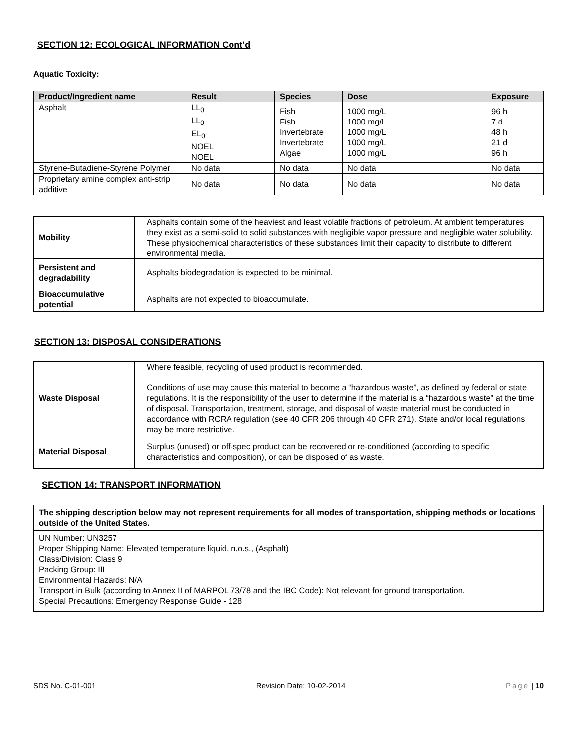SECTION 12: ECOLOGICAL INFORMATION Cont’d
Aquatic Toxicity:
| Product/Ingredient name | Result | Species | Dose | Exposure |
| --- | --- | --- | --- | --- |
| Asphalt | LL<sub>0</sub> LL<sub>0</sub> EL<sub>0</sub> NOEL NOEL | Fish Fish Invertebrate Invertebrate Algae | 1000 mg/L 1000 mg/L 1000 mg/L 1000 mg/L 1000 mg/L | 96 h 7 d 48 h 21 d 96 h |
| Styrene-Butadiene-Styrene Polymer | No data | No data | No data | No data |
| Proprietary amine complex anti-strip additive | No data | No data | No data | No data |
| Mobility | Asphalts contain some of the heaviest and least volatile fractions of petroleum. At ambient temperatures they exist as a semi-solid to solid substances with negligible vapor pressure and negligible water solubility. These physiochemical characteristics of these substances limit their capacity to distribute to different environmental media. |
| Persistent and degradability | Asphalts biodegradation is expected to be minimal. |
| Bioaccumulative potential | Asphalts are not expected to bioaccumulate. |
SECTION 13: DISPOSAL CONSIDERATIONS
| Waste Disposal | Where feasible, recycling of used product is recommended. Conditions of use may cause this material to become a “hazardous waste”, as defined by federal or state regulations. It is the responsibility of the user to determine if the material is a “hazardous waste” at the time of disposal. Transportation, treatment, storage, and disposal of waste material must be conducted in accordance with RCRA regulation (see 40 CFR 206 through 40 CFR 271). State and/or local regulations may be more restrictive. |
| Material Disposal | Surplus (unused) or off-spec product can be recovered or re-conditioned (according to specific characteristics and composition), or can be disposed of as waste. |
SECTION 14: TRANSPORT INFORMATION
| The shipping description below may not represent requirements for all modes of transportation, shipping methods or locations outside of the United States. |
| UN Number: UN3257 Proper Shipping Name: Elevated temperature liquid, n.o.s., (Asphalt) Class/Division: Class 9 Packing Group: III Environmental Hazards: N/A Transport in Bulk (according to Annex II of MARPOL 73/78 and the IBC Code): Not relevant for ground transportation. Special Precautions: Emergency Response Guide - 128 |
SDS No. C-01-001 Revision Date: 10-02-2014 Page | 10